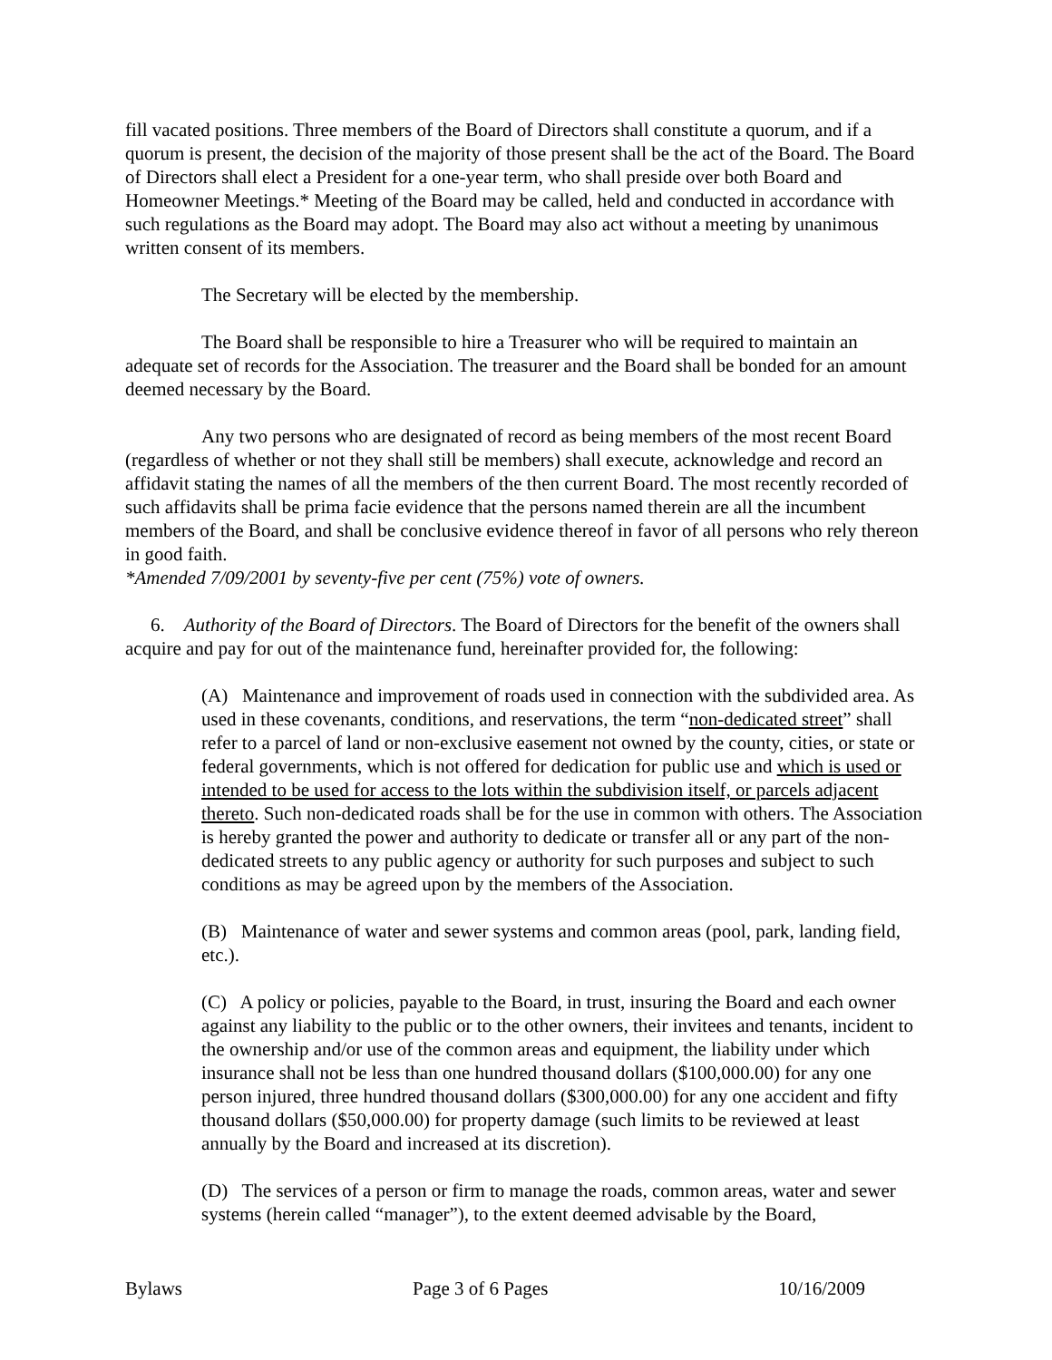fill vacated positions. Three members of the Board of Directors shall constitute a quorum, and if a quorum is present, the decision of the majority of those present shall be the act of the Board. The Board of Directors shall elect a President for a one-year term, who shall preside over both Board and Homeowner Meetings.* Meeting of the Board may be called, held and conducted in accordance with such regulations as the Board may adopt. The Board may also act without a meeting by unanimous written consent of its members.
The Secretary will be elected by the membership.
The Board shall be responsible to hire a Treasurer who will be required to maintain an adequate set of records for the Association. The treasurer and the Board shall be bonded for an amount deemed necessary by the Board.
Any two persons who are designated of record as being members of the most recent Board (regardless of whether or not they shall still be members) shall execute, acknowledge and record an affidavit stating the names of all the members of the then current Board. The most recently recorded of such affidavits shall be prima facie evidence that the persons named therein are all the incumbent members of the Board, and shall be conclusive evidence thereof in favor of all persons who rely thereon in good faith.
*Amended 7/09/2001 by seventy-five per cent (75%) vote of owners.
6. Authority of the Board of Directors. The Board of Directors for the benefit of the owners shall acquire and pay for out of the maintenance fund, hereinafter provided for, the following:
(A) Maintenance and improvement of roads used in connection with the subdivided area. As used in these covenants, conditions, and reservations, the term “non-dedicated street” shall refer to a parcel of land or non-exclusive easement not owned by the county, cities, or state or federal governments, which is not offered for dedication for public use and which is used or intended to be used for access to the lots within the subdivision itself, or parcels adjacent thereto. Such non-dedicated roads shall be for the use in common with others. The Association is hereby granted the power and authority to dedicate or transfer all or any part of the non-dedicated streets to any public agency or authority for such purposes and subject to such conditions as may be agreed upon by the members of the Association.
(B) Maintenance of water and sewer systems and common areas (pool, park, landing field, etc.).
(C) A policy or policies, payable to the Board, in trust, insuring the Board and each owner against any liability to the public or to the other owners, their invitees and tenants, incident to the ownership and/or use of the common areas and equipment, the liability under which insurance shall not be less than one hundred thousand dollars ($100,000.00) for any one person injured, three hundred thousand dollars ($300,000.00) for any one accident and fifty thousand dollars ($50,000.00) for property damage (such limits to be reviewed at least annually by the Board and increased at its discretion).
(D) The services of a person or firm to manage the roads, common areas, water and sewer systems (herein called “manager”), to the extent deemed advisable by the Board,
Bylaws Page 3 of 6 Pages 10/16/2009